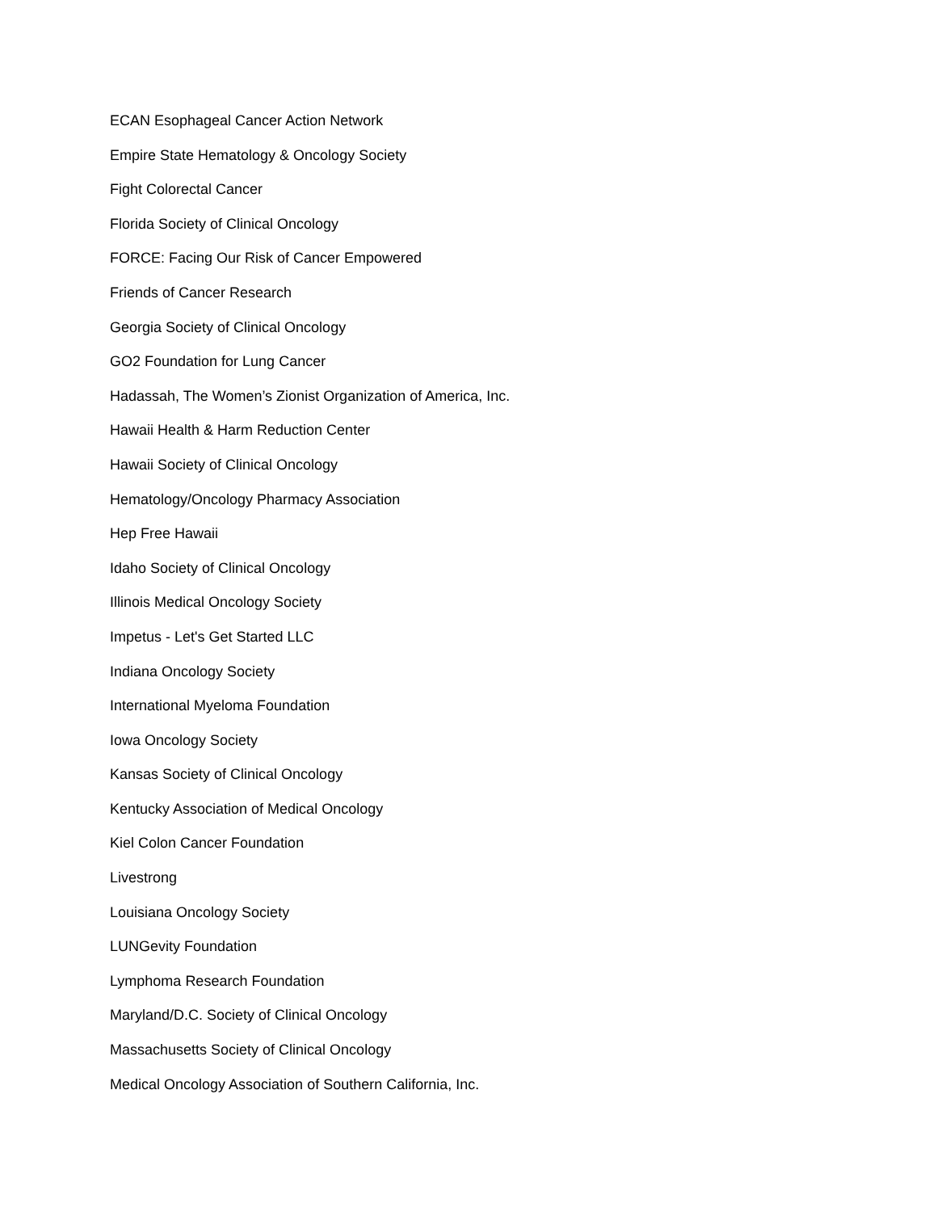ECAN Esophageal Cancer Action Network
Empire State Hematology & Oncology Society
Fight Colorectal Cancer
Florida Society of Clinical Oncology
FORCE: Facing Our Risk of Cancer Empowered
Friends of Cancer Research
Georgia Society of Clinical Oncology
GO2 Foundation for Lung Cancer
Hadassah, The Women’s Zionist Organization of America, Inc.
Hawaii Health & Harm Reduction Center
Hawaii Society of Clinical Oncology
Hematology/Oncology Pharmacy Association
Hep Free Hawaii
Idaho Society of Clinical Oncology
Illinois Medical Oncology Society
Impetus - Let's Get Started LLC
Indiana Oncology Society
International Myeloma Foundation
Iowa Oncology Society
Kansas Society of Clinical Oncology
Kentucky Association of Medical Oncology
Kiel Colon Cancer Foundation
Livestrong
Louisiana Oncology Society
LUNGevity Foundation
Lymphoma Research Foundation
Maryland/D.C. Society of Clinical Oncology
Massachusetts Society of Clinical Oncology
Medical Oncology Association of Southern California, Inc.